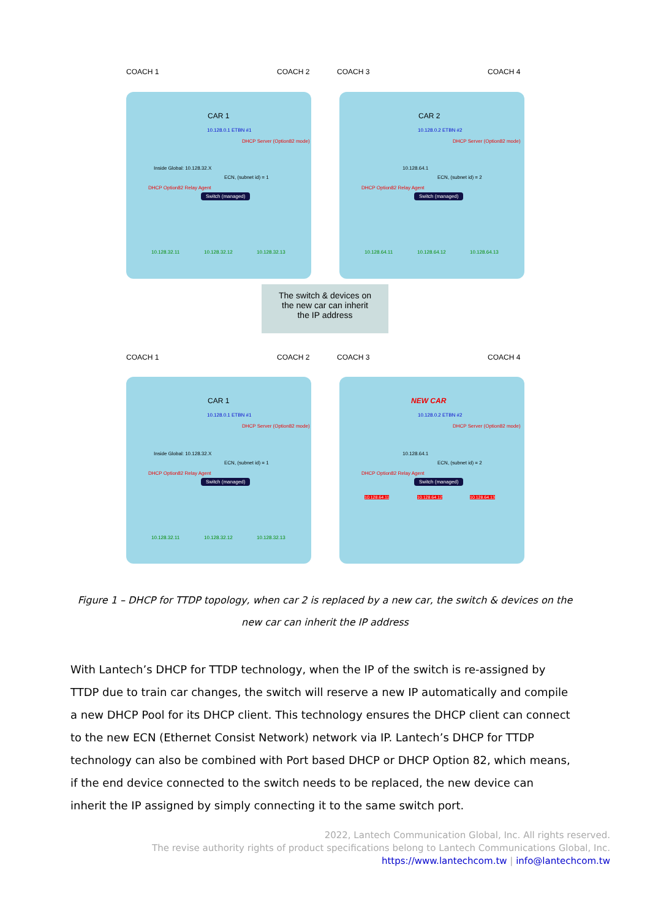COACH 1 COACH 2 COACH 3 COACH 4
CAR 1 CAR 2
10.128.0.1 ETBN #1
DHCP Server (Option82 mode)
10.128.0.2 ETBN #2
DHCP Server (Option82 mode)
Inside Global: 10.128.32.X 10.128.64.1
ECN, (subnet id) = 1 ECN, (subnet id) = 2
DHCP Option82 Relay Agent DHCP Option82 Relay Agent
Switch (managed) Switch (managed)
10.128.32.11 10.128.32.12 10.128.32.13 10.128.64.11 10.128.64.12 10.128.64.13
The switch & devices on
the new car can inherit
the IP address
COACH 1 COACH 2 COACH 3 COACH 4
CAR 1 NEW CAR
10.128.0.1 ETBN #1
DHCP Server (Option82 mode)
10.128.0.2 ETBN #2
DHCP Server (Option82 mode)
Inside Global: 10.128.32.X 10.128.64.1
ECN, (subnet id) = 1 ECN, (subnet id) = 2
DHCP Option82 Relay Agent DHCP Option82 Relay Agent
Switch (managed) Switch (managed)
10.128.64.11 10.128.64.12 10.128.64.13
10.128.32.11 10.128.32.12 10.128.32.13
Figure 1 – DHCP for TTDP topology, when car 2 is replaced by a new car, the switch & devices on the new car can inherit the IP address
With Lantech’s DHCP for TTDP technology, when the IP of the switch is re-assigned by TTDP due to train car changes, the switch will reserve a new IP automatically and compile a new DHCP Pool for its DHCP client. This technology ensures the DHCP client can connect to the new ECN (Ethernet Consist Network) network via IP. Lantech’s DHCP for TTDP technology can also be combined with Port based DHCP or DHCP Option 82, which means, if the end device connected to the switch needs to be replaced, the new device can inherit the IP assigned by simply connecting it to the same switch port.
2022, Lantech Communication Global, Inc. All rights reserved.
The revise authority rights of product specifications belong to Lantech Communications Global, Inc.
https://www.lantechcom.tw | info@lantechcom.tw